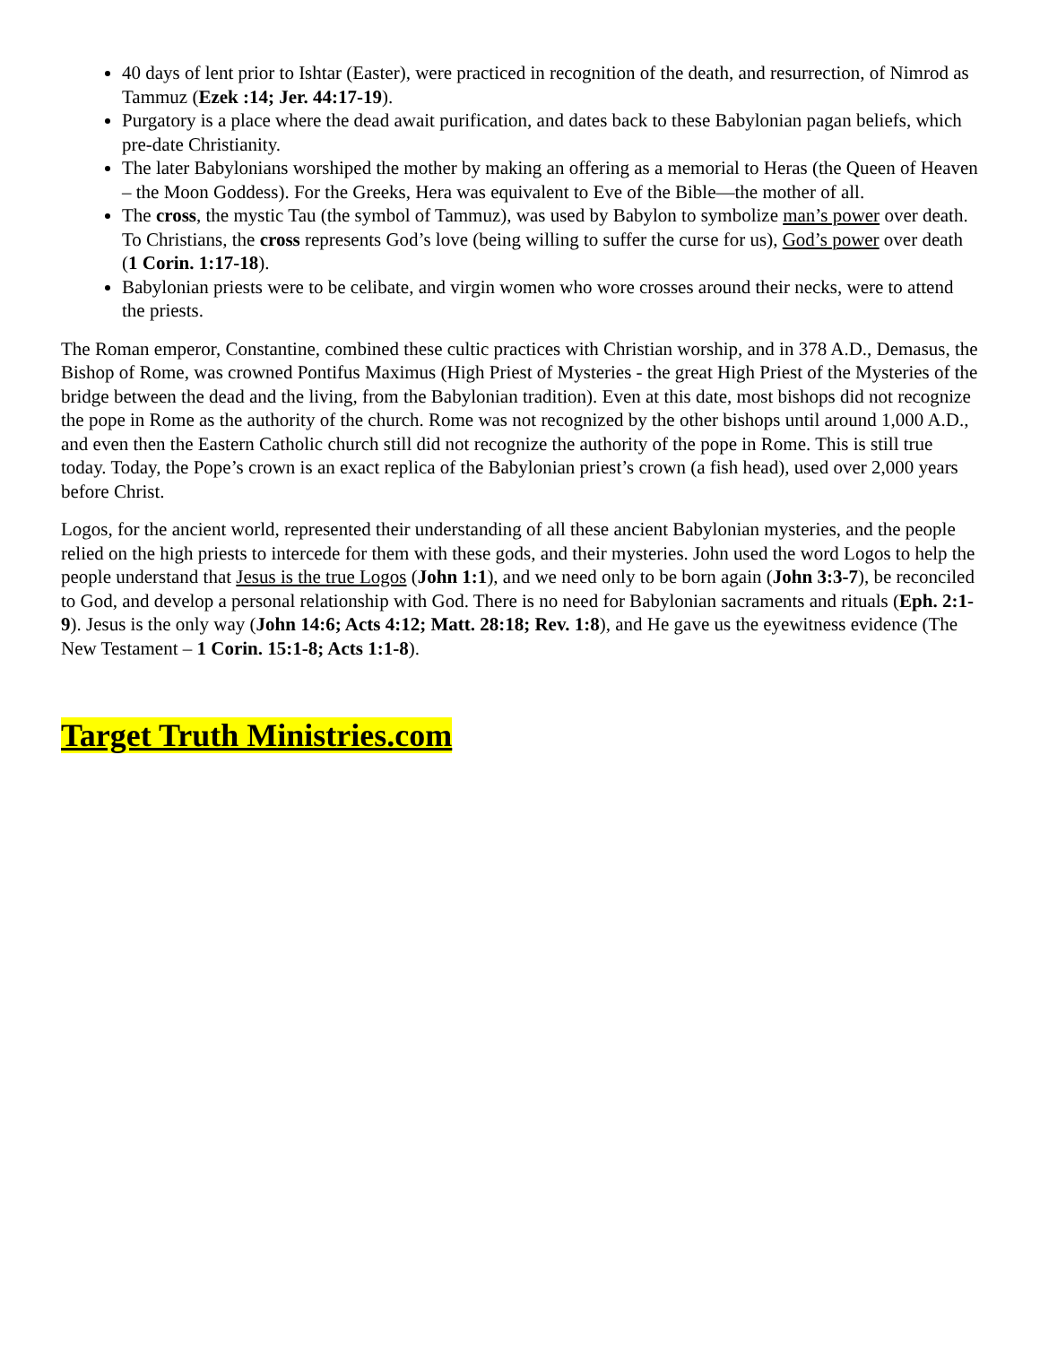40 days of lent prior to Ishtar (Easter), were practiced in recognition of the death, and resurrection, of Nimrod as Tammuz (Ezek :14; Jer. 44:17-19).
Purgatory is a place where the dead await purification, and dates back to these Babylonian pagan beliefs, which pre-date Christianity.
The later Babylonians worshiped the mother by making an offering as a memorial to Heras (the Queen of Heaven – the Moon Goddess). For the Greeks, Hera was equivalent to Eve of the Bible—the mother of all.
The cross, the mystic Tau (the symbol of Tammuz), was used by Babylon to symbolize man’s power over death. To Christians, the cross represents God’s love (being willing to suffer the curse for us), God’s power over death (1 Corin. 1:17-18).
Babylonian priests were to be celibate, and virgin women who wore crosses around their necks, were to attend the priests.
The Roman emperor, Constantine, combined these cultic practices with Christian worship, and in 378 A.D., Demasus, the Bishop of Rome, was crowned Pontifus Maximus (High Priest of Mysteries - the great High Priest of the Mysteries of the bridge between the dead and the living, from the Babylonian tradition). Even at this date, most bishops did not recognize the pope in Rome as the authority of the church. Rome was not recognized by the other bishops until around 1,000 A.D., and even then the Eastern Catholic church still did not recognize the authority of the pope in Rome. This is still true today. Today, the Pope’s crown is an exact replica of the Babylonian priest’s crown (a fish head), used over 2,000 years before Christ.
Logos, for the ancient world, represented their understanding of all these ancient Babylonian mysteries, and the people relied on the high priests to intercede for them with these gods, and their mysteries. John used the word Logos to help the people understand that Jesus is the true Logos (John 1:1), and we need only to be born again (John 3:3-7), be reconciled to God, and develop a personal relationship with God. There is no need for Babylonian sacraments and rituals (Eph. 2:1-9). Jesus is the only way (John 14:6; Acts 4:12; Matt. 28:18; Rev. 1:8), and He gave us the eyewitness evidence (The New Testament – 1 Corin. 15:1-8; Acts 1:1-8).
Target Truth Ministries.com